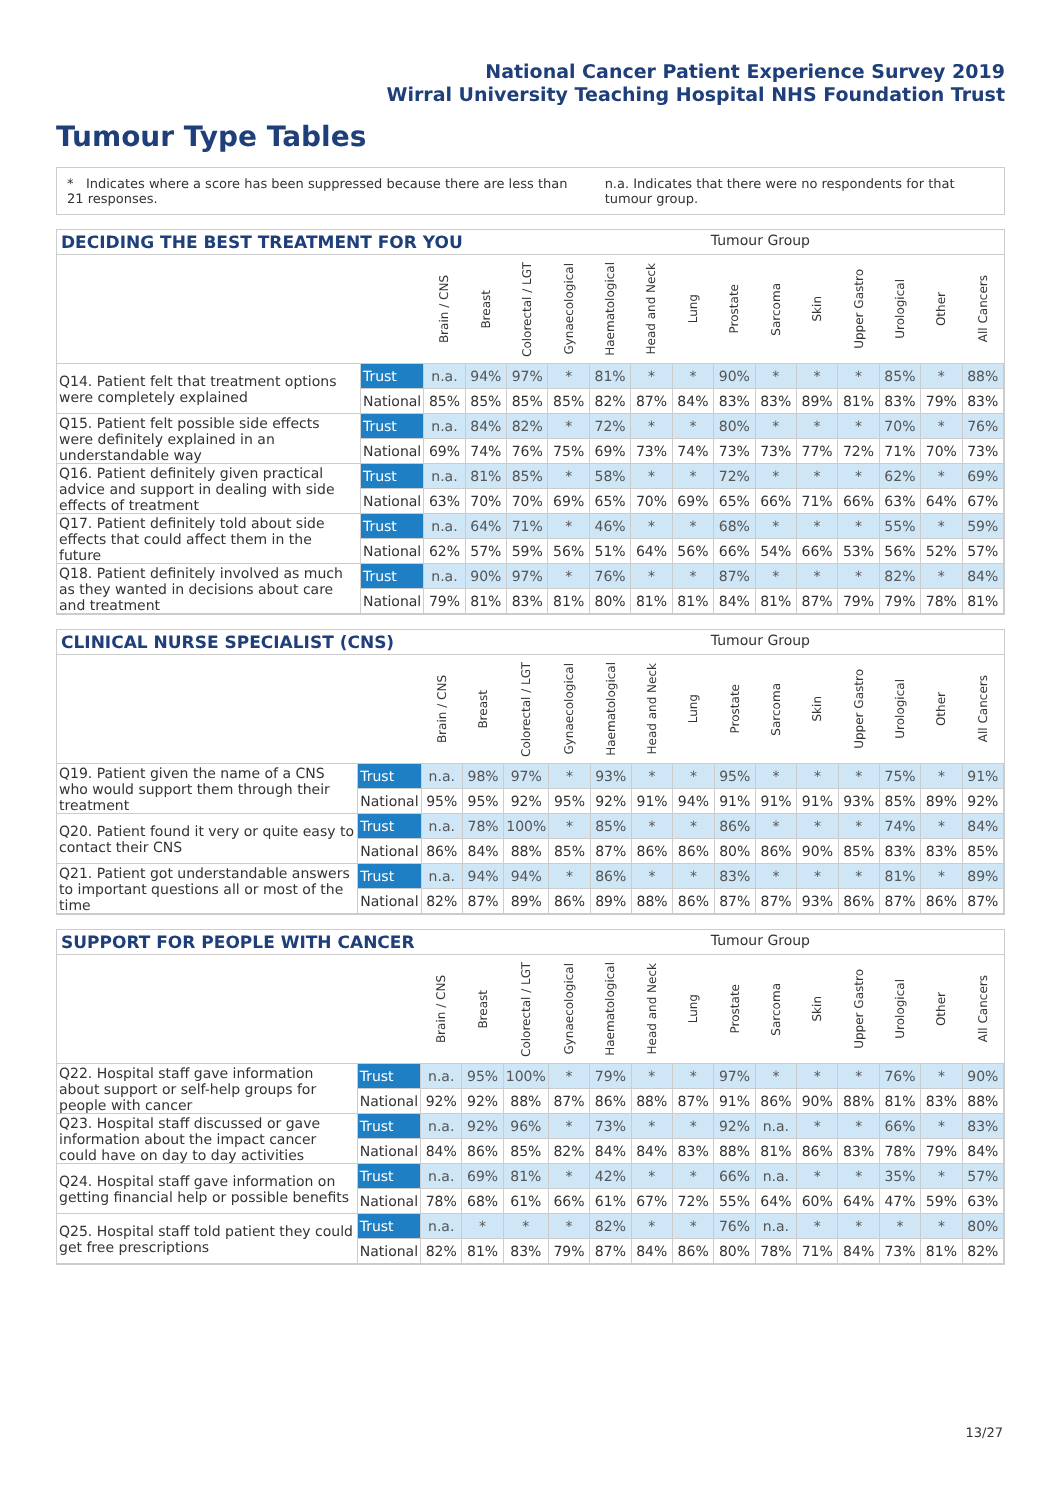National Cancer Patient Experience Survey 2019
Wirral University Teaching Hospital NHS Foundation Trust
Tumour Type Tables
* Indicates where a score has been suppressed because there are less than 21 responses.
n.a. Indicates that there were no respondents for that tumour group.
DECIDING THE BEST TREATMENT FOR YOU Tumour Group
| | | Brain / CNS | Breast | Colorectal / LGT | Gynaecological | Haematological | Head and Neck | Lung | Prostate | Sarcoma | Skin | Upper Gastro | Urological | Other | All Cancers |
| --- | --- | --- | --- | --- | --- | --- | --- | --- | --- | --- | --- | --- | --- | --- | --- |
| Q14. Patient felt that treatment options were completely explained | Trust | n.a. | 94% | 97% | * | 81% | * | * | 90% | * | * | * | 85% | * | 88% |
| | National | 85% | 85% | 85% | 85% | 82% | 87% | 84% | 83% | 83% | 89% | 81% | 83% | 79% | 83% |
| Q15. Patient felt possible side effects were definitely explained in an understandable way | Trust | n.a. | 84% | 82% | * | 72% | * | * | 80% | * | * | * | 70% | * | 76% |
| | National | 69% | 74% | 76% | 75% | 69% | 73% | 74% | 73% | 73% | 77% | 72% | 71% | 70% | 73% |
| Q16. Patient definitely given practical advice and support in dealing with side effects of treatment | Trust | n.a. | 81% | 85% | * | 58% | * | * | 72% | * | * | * | 62% | * | 69% |
| | National | 63% | 70% | 70% | 69% | 65% | 70% | 69% | 65% | 66% | 71% | 66% | 63% | 64% | 67% |
| Q17. Patient definitely told about side effects that could affect them in the future | Trust | n.a. | 64% | 71% | * | 46% | * | * | 68% | * | * | * | 55% | * | 59% |
| | National | 62% | 57% | 59% | 56% | 51% | 64% | 56% | 66% | 54% | 66% | 53% | 56% | 52% | 57% |
| Q18. Patient definitely involved as much as they wanted in decisions about care and treatment | Trust | n.a. | 90% | 97% | * | 76% | * | * | 87% | * | * | * | 82% | * | 84% |
| | National | 79% | 81% | 83% | 81% | 80% | 81% | 81% | 84% | 81% | 87% | 79% | 79% | 78% | 81% |
CLINICAL NURSE SPECIALIST (CNS) Tumour Group
| | | Brain / CNS | Breast | Colorectal / LGT | Gynaecological | Haematological | Head and Neck | Lung | Prostate | Sarcoma | Skin | Upper Gastro | Urological | Other | All Cancers |
| --- | --- | --- | --- | --- | --- | --- | --- | --- | --- | --- | --- | --- | --- | --- | --- |
| Q19. Patient given the name of a CNS who would support them through their treatment | Trust | n.a. | 98% | 97% | * | 93% | * | * | 95% | * | * | * | 75% | * | 91% |
| | National | 95% | 95% | 92% | 95% | 92% | 91% | 94% | 91% | 91% | 91% | 93% | 85% | 89% | 92% |
| Q20. Patient found it very or quite easy to contact their CNS | Trust | n.a. | 78% | 100% | * | 85% | * | * | 86% | * | * | * | 74% | * | 84% |
| | National | 86% | 84% | 88% | 85% | 87% | 86% | 86% | 80% | 86% | 90% | 85% | 83% | 83% | 85% |
| Q21. Patient got understandable answers to important questions all or most of the time | Trust | n.a. | 94% | 94% | * | 86% | * | * | 83% | * | * | * | 81% | * | 89% |
| | National | 82% | 87% | 89% | 86% | 89% | 88% | 86% | 87% | 87% | 93% | 86% | 87% | 86% | 87% |
SUPPORT FOR PEOPLE WITH CANCER Tumour Group
| | | Brain / CNS | Breast | Colorectal / LGT | Gynaecological | Haematological | Head and Neck | Lung | Prostate | Sarcoma | Skin | Upper Gastro | Urological | Other | All Cancers |
| --- | --- | --- | --- | --- | --- | --- | --- | --- | --- | --- | --- | --- | --- | --- | --- |
| Q22. Hospital staff gave information about support or self-help groups for people with cancer | Trust | n.a. | 95% | 100% | * | 79% | * | * | 97% | * | * | * | 76% | * | 90% |
| | National | 92% | 92% | 88% | 87% | 86% | 88% | 87% | 91% | 86% | 90% | 88% | 81% | 83% | 88% |
| Q23. Hospital staff discussed or gave information about the impact cancer could have on day to day activities | Trust | n.a. | 92% | 96% | * | 73% | * | * | 92% | n.a. | * | * | 66% | * | 83% |
| | National | 84% | 86% | 85% | 82% | 84% | 84% | 83% | 88% | 81% | 86% | 83% | 78% | 79% | 84% |
| Q24. Hospital staff gave information on getting financial help or possible benefits | Trust | n.a. | 69% | 81% | * | 42% | * | * | 66% | n.a. | * | * | 35% | * | 57% |
| | National | 78% | 68% | 61% | 66% | 61% | 67% | 72% | 55% | 64% | 60% | 64% | 47% | 59% | 63% |
| Q25. Hospital staff told patient they could get free prescriptions | Trust | n.a. | * | * | * | 82% | * | * | 76% | n.a. | * | * | * | * | 80% |
| | National | 82% | 81% | 83% | 79% | 87% | 84% | 86% | 80% | 78% | 71% | 84% | 73% | 81% | 82% |
13/27